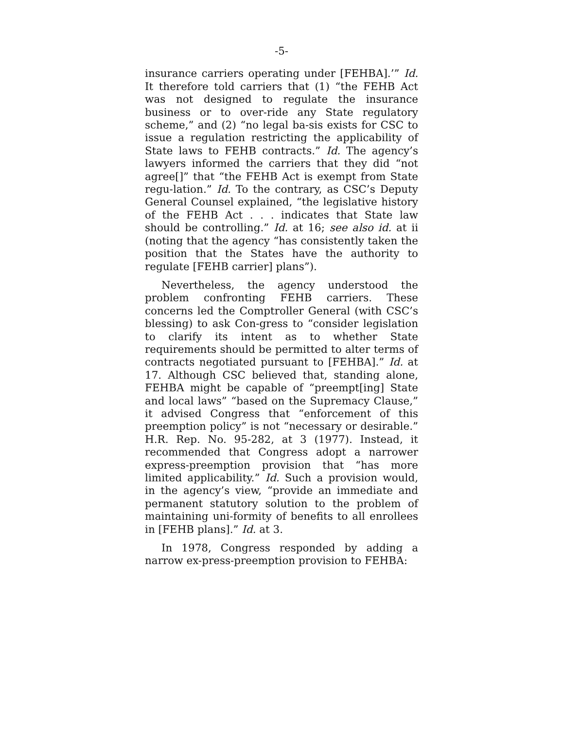-5-
insurance carriers operating under [FEHBA].’” Id. It therefore told carriers that (1) “the FEHB Act was not designed to regulate the insurance business or to over-ride any State regulatory scheme,” and (2) “no legal ba-sis exists for CSC to issue a regulation restricting the applicability of State laws to FEHB contracts.” Id. The agency’s lawyers informed the carriers that they did “not agree[]” that “the FEHB Act is exempt from State regu-lation.” Id. To the contrary, as CSC’s Deputy General Counsel explained, “the legislative history of the FEHB Act . . . indicates that State law should be controlling.” Id. at 16; see also id. at ii (noting that the agency “has consistently taken the position that the States have the authority to regulate [FEHB carrier] plans”).
Nevertheless, the agency understood the problem confronting FEHB carriers. These concerns led the Comptroller General (with CSC’s blessing) to ask Con-gress to “consider legislation to clarify its intent as to whether State requirements should be permitted to alter terms of contracts negotiated pursuant to [FEHBA].” Id. at 17. Although CSC believed that, standing alone, FEHBA might be capable of “preempt[ing] State and local laws” “based on the Supremacy Clause,” it advised Congress that “enforcement of this preemption policy” is not “necessary or desirable.” H.R. Rep. No. 95-282, at 3 (1977). Instead, it recommended that Congress adopt a narrower express-preemption provision that “has more limited applicability.” Id. Such a provision would, in the agency’s view, “provide an immediate and permanent statutory solution to the problem of maintaining uni-formity of benefits to all enrollees in [FEHB plans].” Id. at 3.
In 1978, Congress responded by adding a narrow ex-press-preemption provision to FEHBA: